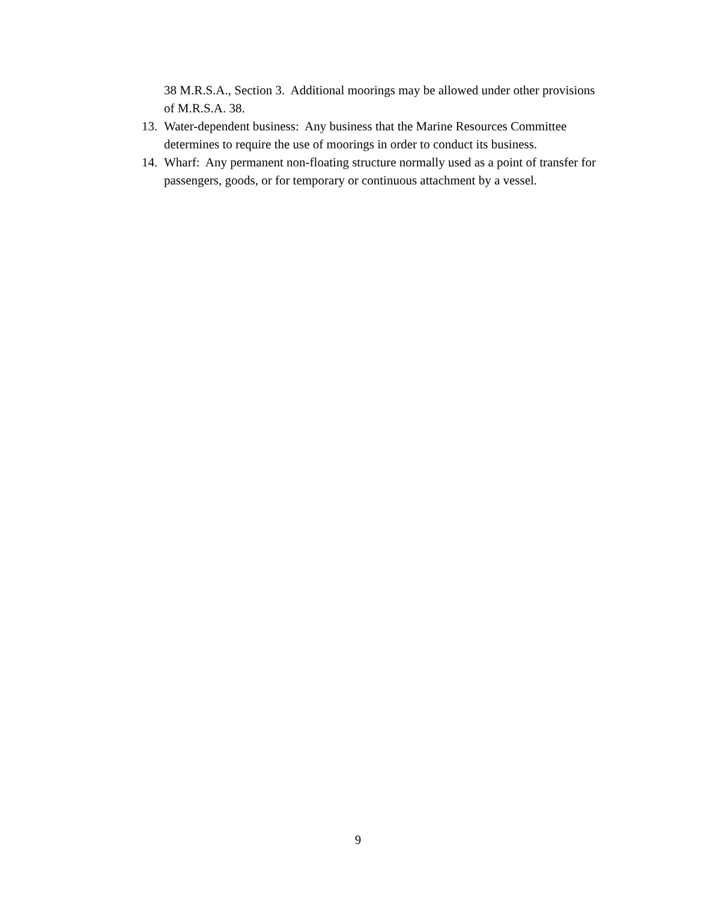38 M.R.S.A., Section 3. Additional moorings may be allowed under other provisions of M.R.S.A. 38.
13. Water-dependent business: Any business that the Marine Resources Committee determines to require the use of moorings in order to conduct its business.
14. Wharf: Any permanent non-floating structure normally used as a point of transfer for passengers, goods, or for temporary or continuous attachment by a vessel.
9